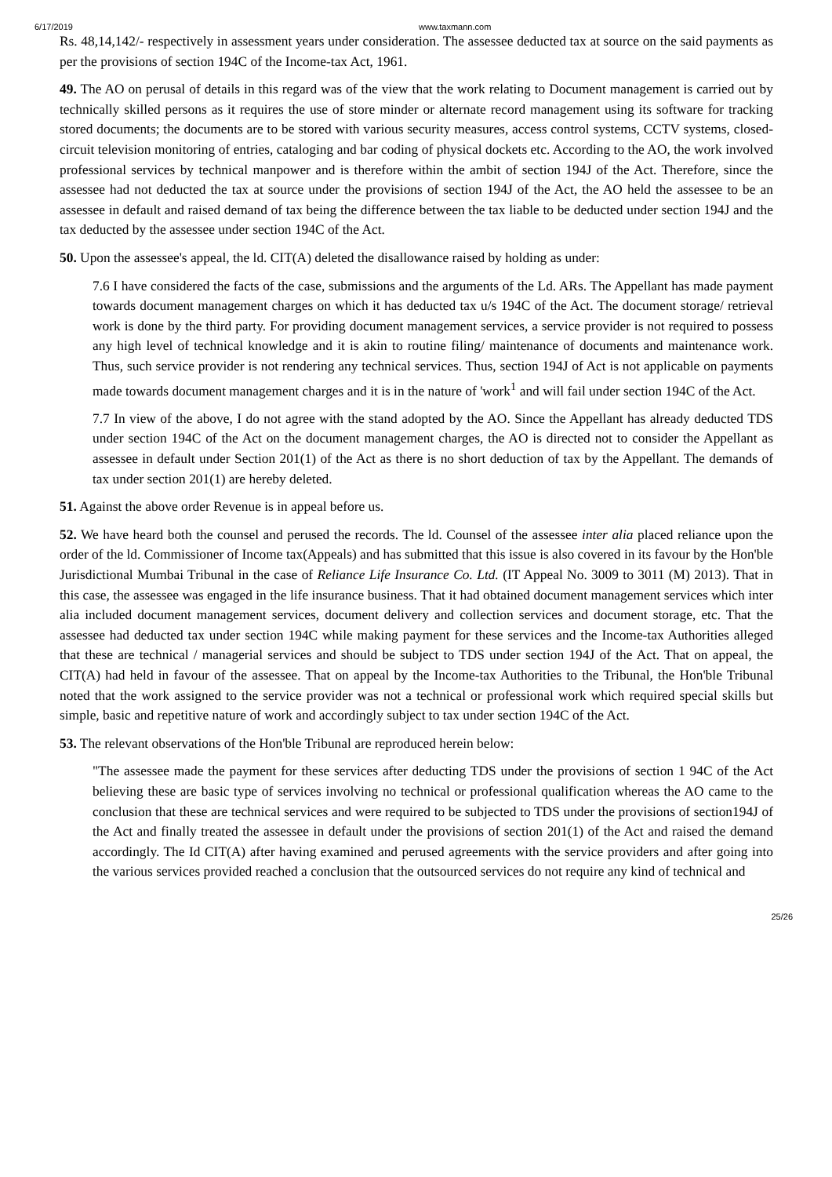6/17/2019 www.taxmann.com
Rs. 48,14,142/- respectively in assessment years under consideration. The assessee deducted tax at source on the said payments as per the provisions of section 194C of the Income-tax Act, 1961.
49. The AO on perusal of details in this regard was of the view that the work relating to Document management is carried out by technically skilled persons as it requires the use of store minder or alternate record management using its software for tracking stored documents; the documents are to be stored with various security measures, access control systems, CCTV systems, closed-circuit television monitoring of entries, cataloging and bar coding of physical dockets etc. According to the AO, the work involved professional services by technical manpower and is therefore within the ambit of section 194J of the Act. Therefore, since the assessee had not deducted the tax at source under the provisions of section 194J of the Act, the AO held the assessee to be an assessee in default and raised demand of tax being the difference between the tax liable to be deducted under section 194J and the tax deducted by the assessee under section 194C of the Act.
50. Upon the assessee's appeal, the ld. CIT(A) deleted the disallowance raised by holding as under:
7.6 I have considered the facts of the case, submissions and the arguments of the Ld. ARs. The Appellant has made payment towards document management charges on which it has deducted tax u/s 194C of the Act. The document storage/ retrieval work is done by the third party. For providing document management services, a service provider is not required to possess any high level of technical knowledge and it is akin to routine filing/ maintenance of documents and maintenance work. Thus, such service provider is not rendering any technical services. Thus, section 194J of Act is not applicable on payments made towards document management charges and it is in the nature of 'work<sup>1</sup> and will fail under section 194C of the Act.
7.7 In view of the above, I do not agree with the stand adopted by the AO. Since the Appellant has already deducted TDS under section 194C of the Act on the document management charges, the AO is directed not to consider the Appellant as assessee in default under Section 201(1) of the Act as there is no short deduction of tax by the Appellant. The demands of tax under section 201(1) are hereby deleted.
51. Against the above order Revenue is in appeal before us.
52. We have heard both the counsel and perused the records. The ld. Counsel of the assessee inter alia placed reliance upon the order of the ld. Commissioner of Income tax(Appeals) and has submitted that this issue is also covered in its favour by the Hon'ble Jurisdictional Mumbai Tribunal in the case of Reliance Life Insurance Co. Ltd. (IT Appeal No. 3009 to 3011 (M) 2013). That in this case, the assessee was engaged in the life insurance business. That it had obtained document management services which inter alia included document management services, document delivery and collection services and document storage, etc. That the assessee had deducted tax under section 194C while making payment for these services and the Income-tax Authorities alleged that these are technical / managerial services and should be subject to TDS under section 194J of the Act. That on appeal, the CIT(A) had held in favour of the assessee. That on appeal by the Income-tax Authorities to the Tribunal, the Hon'ble Tribunal noted that the work assigned to the service provider was not a technical or professional work which required special skills but simple, basic and repetitive nature of work and accordingly subject to tax under section 194C of the Act.
53. The relevant observations of the Hon'ble Tribunal are reproduced herein below:
"The assessee made the payment for these services after deducting TDS under the provisions of section 1 94C of the Act believing these are basic type of services involving no technical or professional qualification whereas the AO came to the conclusion that these are technical services and were required to be subjected to TDS under the provisions of section194J of the Act and finally treated the assessee in default under the provisions of section 201(1) of the Act and raised the demand accordingly. The Id CIT(A) after having examined and perused agreements with the service providers and after going into the various services provided reached a conclusion that the outsourced services do not require any kind of technical and
25/26